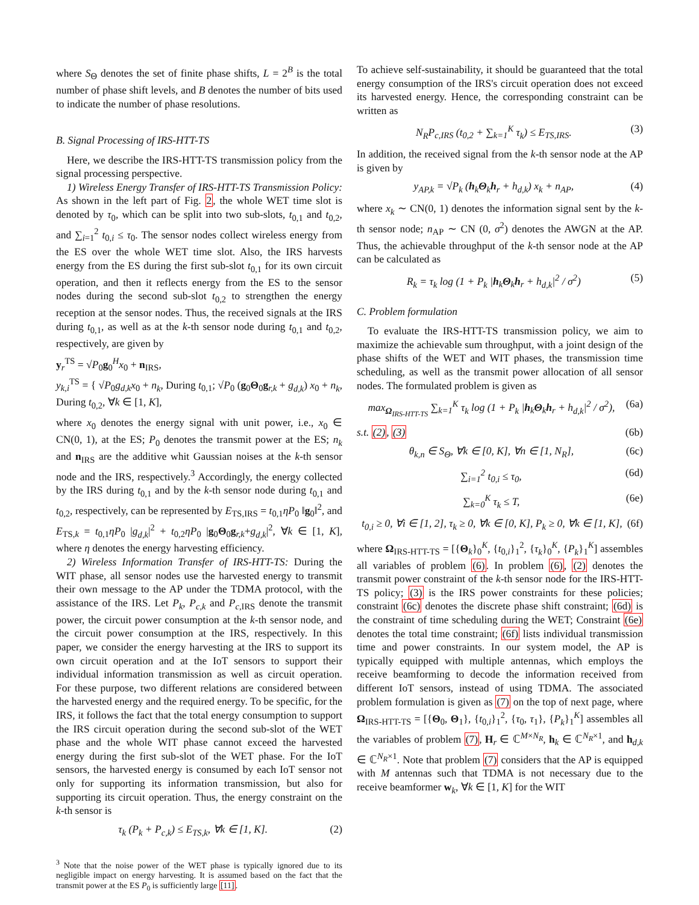where S<sub>Θ</sub> denotes the set of finite phase shifts, L = 2<sup>B</sup> is the total number of phase shift levels, and B denotes the number of bits used to indicate the number of phase resolutions.
B. Signal Processing of IRS-HTT-TS
Here, we describe the IRS-HTT-TS transmission policy from the signal processing perspective.
1) Wireless Energy Transfer of IRS-HTT-TS Transmission Policy: As shown in the left part of Fig. 2, the whole WET time slot is denoted by τ<sub>0</sub>, which can be split into two sub-slots, t<sub>0,1</sub> and t<sub>0,2</sub>, and ∑<sub>i=1</sub><sup>2</sup> t<sub>0,i</sub> ≤ τ<sub>0</sub>. The sensor nodes collect wireless energy from the ES over the whole WET time slot. Also, the IRS harvests energy from the ES during the first sub-slot t<sub>0,1</sub> for its own circuit operation, and then it reflects energy from the ES to the sensor nodes during the second sub-slot t<sub>0,2</sub> to strengthen the energy reception at the sensor nodes. Thus, the received signals at the IRS during t<sub>0,1</sub>, as well as at the k-th sensor node during t<sub>0,1</sub> and t<sub>0,2</sub>, respectively, are given by
y<sub>r</sub><sup>TS</sup> = √P<sub>0</sub>g<sub>0</sub><sup>H</sup>x<sub>0</sub> + n<sub>IRS</sub>,
y<sub>k,i</sub><sup>TS</sup> = { √P<sub>0</sub>g<sub>d,k</sub>x<sub>0</sub> + n<sub>k</sub>, During t<sub>0,1</sub>; √P<sub>0</sub> (g<sub>0</sub>Θ<sub>0</sub>g<sub>r,k</sub> + g<sub>d,k</sub>) x<sub>0</sub> + n<sub>k</sub>, During t<sub>0,2</sub>, ∀k ∈ [1, K],
where x<sub>0</sub> denotes the energy signal with unit power, i.e., x<sub>0</sub> ∈ CN(0, 1), at the ES; P<sub>0</sub> denotes the transmit power at the ES; n<sub>k</sub> and n<sub>IRS</sub> are the additive whit Gaussian noises at the k-th sensor node and the IRS, respectively.<sup>3</sup> Accordingly, the energy collected by the IRS during t<sub>0,1</sub> and by the k-th sensor node during t<sub>0,1</sub> and t<sub>0,2</sub>, respectively, can be represented by E<sub>TS,IRS</sub> = t<sub>0,1</sub>ηP<sub>0</sub> ‖g<sub>0</sub>‖<sup>2</sup>, and E<sub>TS,k</sub> = t<sub>0,1</sub>ηP<sub>0</sub> |g<sub>d,k</sub>|<sup>2</sup> + t<sub>0,2</sub>ηP<sub>0</sub> |g<sub>0</sub>Θ<sub>0</sub>g<sub>r,k</sub>+g<sub>d,k</sub>|<sup>2</sup>, ∀k ∈ [1, K], where η denotes the energy harvesting efficiency.
2) Wireless Information Transfer of IRS-HTT-TS: During the WIT phase, all sensor nodes use the harvested energy to transmit their own message to the AP under the TDMA protocol, with the assistance of the IRS. Let P<sub>k</sub>, P<sub>c,k</sub> and P<sub>c,IRS</sub> denote the transmit power, the circuit power consumption at the k-th sensor node, and the circuit power consumption at the IRS, respectively. In this paper, we consider the energy harvesting at the IRS to support its own circuit operation and at the IoT sensors to support their individual information transmission as well as circuit operation. For these purpose, two different relations are considered between the harvested energy and the required energy. To be specific, for the IRS, it follows the fact that the total energy consumption to support the IRS circuit operation during the second sub-slot of the WET phase and the whole WIT phase cannot exceed the harvested energy during the first sub-slot of the WET phase. For the IoT sensors, the harvested energy is consumed by each IoT sensor not only for supporting its information transmission, but also for supporting its circuit operation. Thus, the energy constraint on the k-th sensor is
τ<sub>k</sub> (P<sub>k</sub> + P<sub>c,k</sub>) ≤ E<sub>TS,k</sub>, ∀k ∈ [1, K]. (2)
<sup>3</sup> Note that the noise power of the WET phase is typically ignored due to its negligible impact on energy harvesting. It is assumed based on the fact that the transmit power at the ES P<sub>0</sub> is sufficiently large [11].
To achieve self-sustainability, it should be guaranteed that the total energy consumption of the IRS's circuit operation does not exceed its harvested energy. Hence, the corresponding constraint can be written as
N<sub>R</sub>P<sub>c,IRS</sub> (t<sub>0,2</sub> + ∑<sub>k=1</sub><sup>K</sup> τ<sub>k</sub>) ≤ E<sub>TS,IRS</sub>. (3)
In addition, the received signal from the k-th sensor node at the AP is given by
y<sub>AP,k</sub> = √P<sub>k</sub> (h<sub>k</sub>Θ<sub>k</sub>h<sub>r</sub> + h<sub>d,k</sub>) x<sub>k</sub> + n<sub>AP</sub>, (4)
where x<sub>k</sub> ∼ CN(0, 1) denotes the information signal sent by the k-th sensor node; n<sub>AP</sub> ∼ CN (0, σ<sup>2</sup>) denotes the AWGN at the AP. Thus, the achievable throughput of the k-th sensor node at the AP can be calculated as
R<sub>k</sub> = τ<sub>k</sub> log (1 + P<sub>k</sub> |h<sub>k</sub>Θ<sub>k</sub>h<sub>r</sub> + h<sub>d,k</sub>|<sup>2</sup> / σ<sup>2</sup>) (5)
C. Problem formulation
To evaluate the IRS-HTT-TS transmission policy, we aim to maximize the achievable sum throughput, with a joint design of the phase shifts of the WET and WIT phases, the transmission time scheduling, as well as the transmit power allocation of all sensor nodes. The formulated problem is given as
max<sub>Ω<sub>IRS-HTT-TS</sub></sub> ∑<sub>k=1</sub><sup>K</sup> τ<sub>k</sub> log (1 + P<sub>k</sub> |h<sub>k</sub>Θ<sub>k</sub>h<sub>r</sub> + h<sub>d,k</sub>|<sup>2</sup> / σ<sup>2</sup>), (6a)
s.t. (2), (3) (6b)
θ<sub>k,n</sub> ∈ S<sub>Θ</sub>, ∀k ∈ [0, K], ∀n ∈ [1, N<sub>R</sub>], (6c)
∑<sub>i=1</sub><sup>2</sup> t<sub>0,i</sub> ≤ τ<sub>0</sub>, (6d)
∑<sub>k=0</sub><sup>K</sup> τ<sub>k</sub> ≤ T, (6e)
t<sub>0,i</sub> ≥ 0, ∀i ∈ [1, 2], τ<sub>k</sub> ≥ 0, ∀k ∈ [0, K], P<sub>k</sub> ≥ 0, ∀k ∈ [1, K], (6f)
where Ω<sub>IRS-HTT-TS</sub> = [{Θ<sub>k</sub>}<sub>0</sub><sup>K</sup>, {t<sub>0,i</sub>}<sub>1</sub><sup>2</sup>, {τ<sub>k</sub>}<sub>0</sub><sup>K</sup>, {P<sub>k</sub>}<sub>1</sub><sup>K</sup>] assembles all variables of problem (6). In problem (6), (2) denotes the transmit power constraint of the k-th sensor node for the IRS-HTT-TS policy; (3) is the IRS power constraints for these policies; constraint (6c) denotes the discrete phase shift constraint; (6d) is the constraint of time scheduling during the WET; Constraint (6e) denotes the total time constraint; (6f) lists individual transmission time and power constraints. In our system model, the AP is typically equipped with multiple antennas, which employs the receive beamforming to decode the information received from different IoT sensors, instead of using TDMA. The associated problem formulation is given as (7) on the top of next page, where Ω<sub>IRS-HTT-TS</sub> = [{Θ<sub>0</sub>, Θ<sub>1</sub>}, {t<sub>0,i</sub>}<sub>1</sub><sup>2</sup>, {τ<sub>0</sub>, τ<sub>1</sub>}, {P<sub>k</sub>}<sub>1</sub><sup>K</sup>] assembles all the variables of problem (7), H<sub>r</sub> ∈ ℂ<sup>M×N<sub>R</sub></sup>, h<sub>k</sub> ∈ ℂ<sup>N<sub>R</sub>×1</sup>, and h<sub>d,k</sub> ∈ ℂ<sup>N<sub>R</sub>×1</sup>. Note that problem (7) considers that the AP is equipped with M antennas such that TDMA is not necessary due to the receive beamformer w<sub>k</sub>, ∀k ∈ [1, K] for the WIT